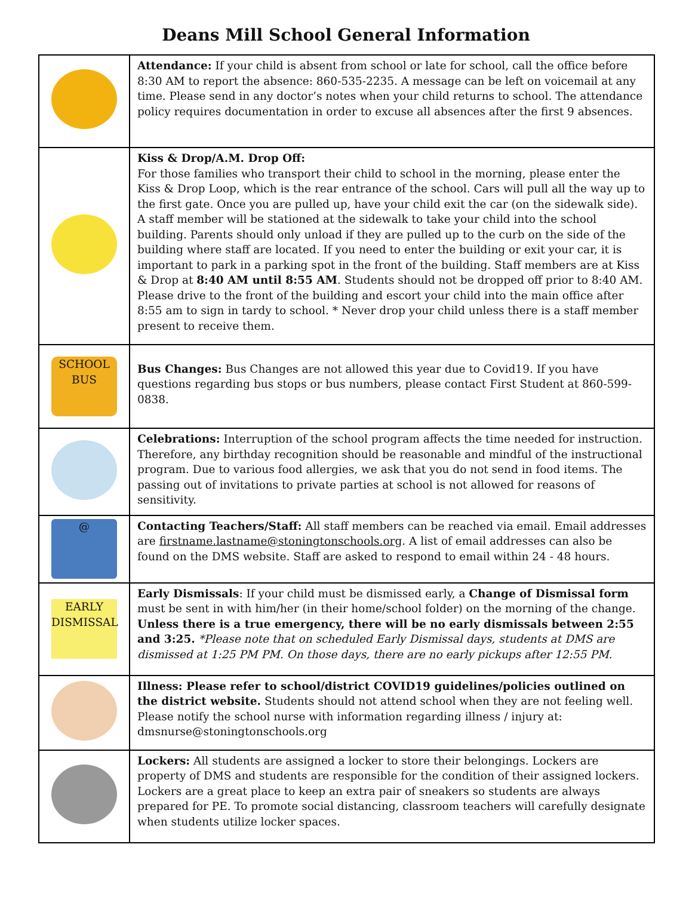Deans Mill School General Information
| | Attendance: If your child is absent from school or late for school, call the office before 8:30 AM to report the absence: 860-535-2235. A message can be left on voicemail at any time. Please send in any doctor’s notes when your child returns to school. The attendance policy requires documentation in order to excuse all absences after the first 9 absences. |
| | Kiss & Drop/A.M. Drop Off: For those families who transport their child to school in the morning, please enter the Kiss & Drop Loop, which is the rear entrance of the school. Cars will pull all the way up to the first gate. Once you are pulled up, have your child exit the car (on the sidewalk side). A staff member will be stationed at the sidewalk to take your child into the school building. Parents should only unload if they are pulled up to the curb on the side of the building where staff are located. If you need to enter the building or exit your car, it is important to park in a parking spot in the front of the building. Staff members are at Kiss & Drop at 8:40 AM until 8:55 AM . Students should not be dropped off prior to 8:40 AM. Please drive to the front of the building and escort your child into the main office after 8:55 am to sign in tardy to school. * Never drop your child unless there is a staff member present to receive them. |
| SCHOOL BUS | Bus Changes: Bus Changes are not allowed this year due to Covid19. If you have questions regarding bus stops or bus numbers, please contact First Student at 860-599-0838. |
| | Celebrations: Interruption of the school program affects the time needed for instruction. Therefore, any birthday recognition should be reasonable and mindful of the instructional program. Due to various food allergies, we ask that you do not send in food items. The passing out of invitations to private parties at school is not allowed for reasons of sensitivity. |
| @ | Contacting Teachers/Staff: All staff members can be reached via email. Email addresses are firstname.lastname@stoningtonschools.org . A list of email addresses can also be found on the DMS website. Staff are asked to respond to email within 24 - 48 hours. |
| EARLY DISMISSAL | Early Dismissals : If your child must be dismissed early, a Change of Dismissal form must be sent in with him/her (in their home/school folder) on the morning of the change. Unless there is a true emergency, there will be no early dismissals between 2:55 and 3:25. *Please note that on scheduled Early Dismissal days, students at DMS are dismissed at 1:25 PM PM. On those days, there are no early pickups after 12:55 PM. |
| | Illness: Please refer to school/district COVID19 guidelines/policies outlined on the district website. Students should not attend school when they are not feeling well. Please notify the school nurse with information regarding illness / injury at: dmsnurse@stoningtonschools.org |
| | Lockers: All students are assigned a locker to store their belongings. Lockers are property of DMS and students are responsible for the condition of their assigned lockers. Lockers are a great place to keep an extra pair of sneakers so students are always prepared for PE. To promote social distancing, classroom teachers will carefully designate when students utilize locker spaces. |